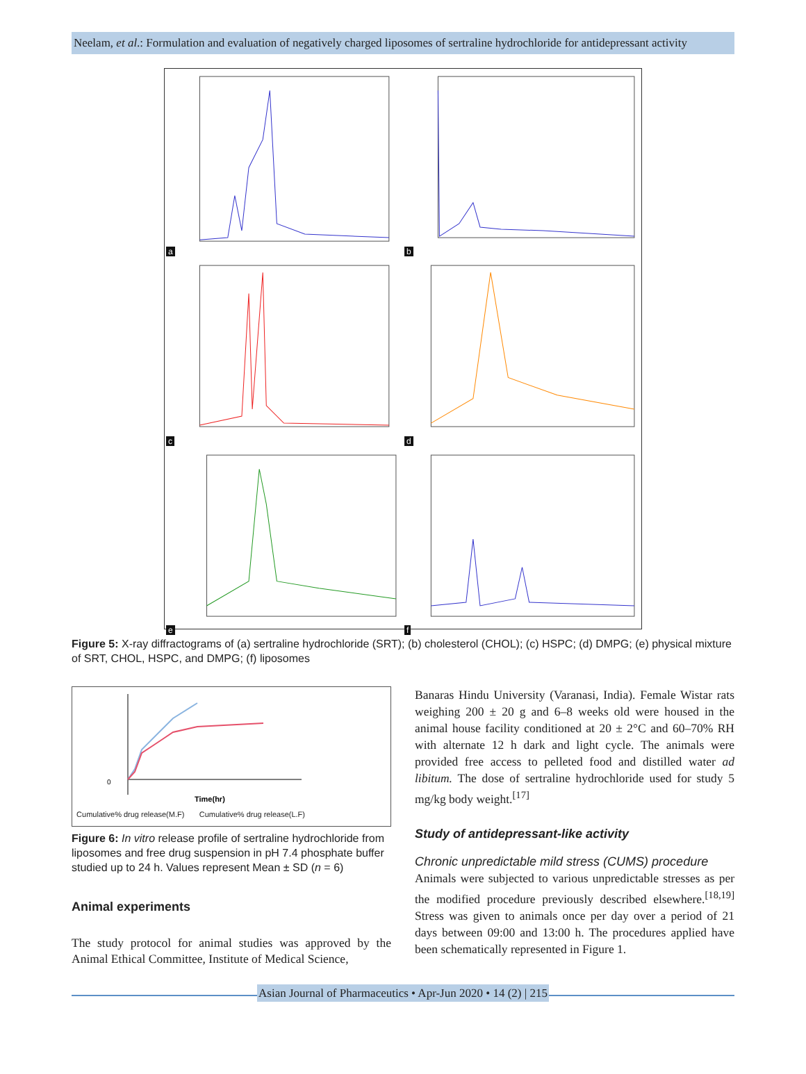Neelam, et al.: Formulation and evaluation of negatively charged liposomes of sertraline hydrochloride for antidepressant activity
a
b
c
d
e
f
Figure 5: X-ray diffractograms of (a) sertraline hydrochloride (SRT); (b) cholesterol (CHOL); (c) HSPC; (d) DMPG; (e) physical mixture of SRT, CHOL, HSPC, and DMPG; (f) liposomes
0
Time(hr)
Cumulative% drug release(M.F) Cumulative% drug release(L.F)
Figure 6: In vitro release profile of sertraline hydrochloride from liposomes and free drug suspension in pH 7.4 phosphate buffer studied up to 24 h. Values represent Mean ± SD (n = 6)
Animal experiments
The study protocol for animal studies was approved by the Animal Ethical Committee, Institute of Medical Science,
Banaras Hindu University (Varanasi, India). Female Wistar rats weighing 200 ± 20 g and 6–8 weeks old were housed in the animal house facility conditioned at 20 ± 2°C and 60–70% RH with alternate 12 h dark and light cycle. The animals were provided free access to pelleted food and distilled water ad libitum. The dose of sertraline hydrochloride used for study 5 mg/kg body weight.<sup>[17]</sup>
Study of antidepressant-like activity
Chronic unpredictable mild stress (CUMS) procedure
Animals were subjected to various unpredictable stresses as per the modified procedure previously described elsewhere.<sup>[18,19]</sup> Stress was given to animals once per day over a period of 21 days between 09:00 and 13:00 h. The procedures applied have been schematically represented in Figure 1.
Asian Journal of Pharmaceutics • Apr-Jun 2020 • 14 (2) | 215